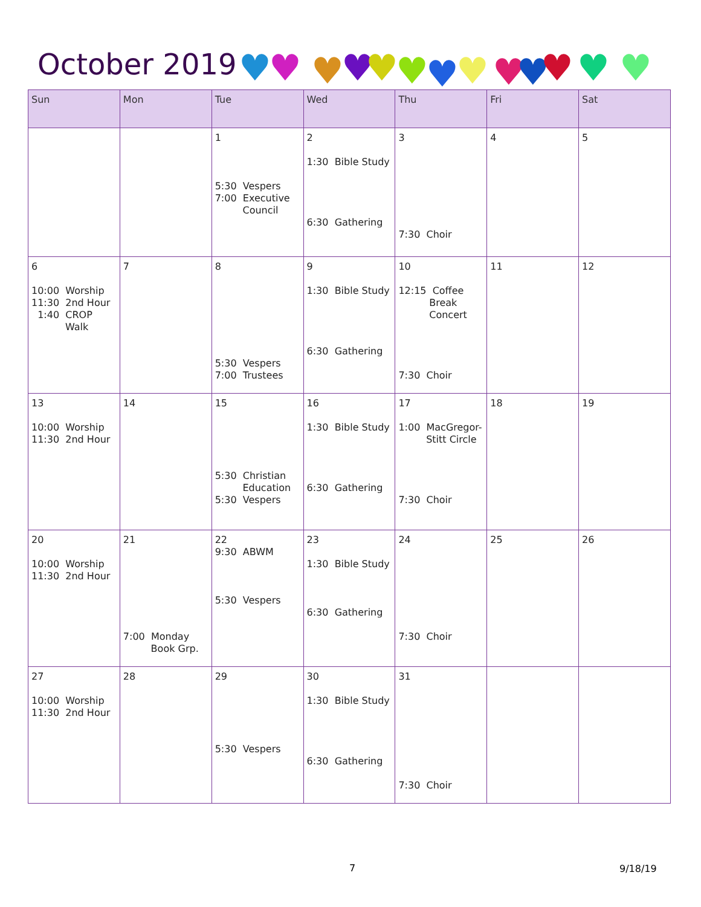October 2019
♥
♥
♥
♥
♥
♥
♥
♥
♥
♥
♥
♥
♥
| Sun | Mon | Tue | Wed | Thu | Fri | Sat |
| --- | --- | --- | --- | --- | --- | --- |
| | | 1 5:30 Vespers 7:00 Executive Council | 2 1:30 Bible Study 6:30 Gathering | 3 7:30 Choir | 4 | 5 |
| 6 10:00 Worship 11:30 2nd Hour 1:40 CROP Walk | 7 | 8 5:30 Vespers 7:00 Trustees | 9 1:30 Bible Study 6:30 Gathering | 10 12:15 Coffee Break Concert 7:30 Choir | 11 | 12 |
| 13 10:00 Worship 11:30 2nd Hour | 14 | 15 5:30 Christian Education 5:30 Vespers | 16 1:30 Bible Study 6:30 Gathering | 17 1:00 MacGregor- Stitt Circle 7:30 Choir | 18 | 19 |
| 20 10:00 Worship 11:30 2nd Hour | 21 7:00 Monday Book Grp. | 22 9:30 ABWM 5:30 Vespers | 23 1:30 Bible Study 6:30 Gathering | 24 7:30 Choir | 25 | 26 |
| 27 10:00 Worship 11:30 2nd Hour | 28 | 29 5:30 Vespers | 30 1:30 Bible Study 6:30 Gathering | 31 7:30 Choir | | |
7 9/18/19